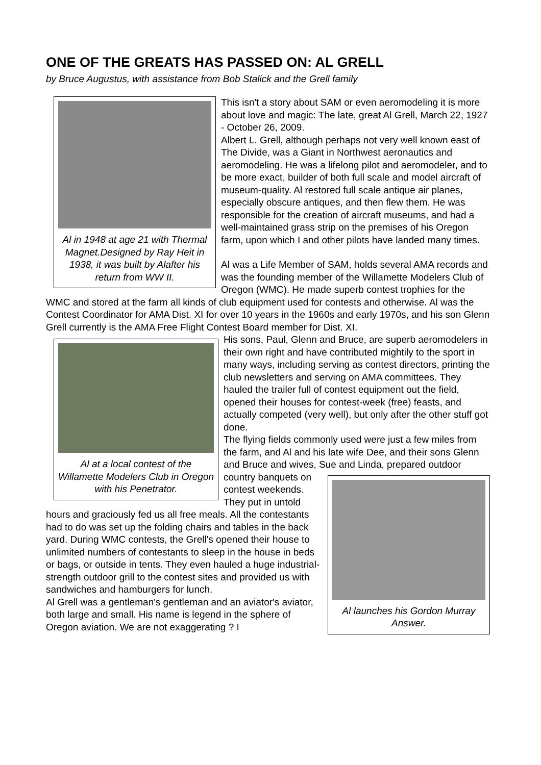ONE OF THE GREATS HAS PASSED ON: AL GRELL
by Bruce Augustus, with assistance from Bob Stalick and the Grell family
Al in 1948 at age 21 with Thermal Magnet.Designed by Ray Heit in 1938, it was built by Alafter his return from WW II.
This isn't a story about SAM or even aeromodeling it is more about love and magic: The late, great Al Grell, March 22, 1927 - October 26, 2009.
Albert L. Grell, although perhaps not very well known east of The Divide, was a Giant in Northwest aeronautics and aeromodeling. He was a lifelong pilot and aeromodeler, and to be more exact, builder of both full scale and model aircraft of museum-quality. Al restored full scale antique air planes, especially obscure antiques, and then flew them. He was responsible for the creation of aircraft museums, and had a well-maintained grass strip on the premises of his Oregon farm, upon which I and other pilots have landed many times.
Al was a Life Member of SAM, holds several AMA records and was the founding member of the Willamette Modelers Club of Oregon (WMC). He made superb contest trophies for the WMC and stored at the farm all kinds of club equipment used for contests and otherwise. Al was the Contest Coordinator for AMA Dist. XI for over 10 years in the 1960s and early 1970s, and his son Glenn Grell currently is the AMA Free Flight Contest Board member for Dist. XI.
Al at a local contest of the Willamette Modelers Club in Oregon with his Penetrator.
His sons, Paul, Glenn and Bruce, are superb aeromodelers in their own right and have contributed mightily to the sport in many ways, including serving as contest directors, printing the club newsletters and serving on AMA committees. They hauled the trailer full of contest equipment out the field, opened their houses for contest-week (free) feasts, and actually competed (very well), but only after the other stuff got done.
The flying fields commonly used were just a few miles from the farm, and Al and his late wife Dee, and their sons Glenn and Bruce and wives, Sue and Linda, prepared outdoor country banquets
Al launches his Gordon Murray Answer.
on contest weekends. They put in untold hours and graciously fed us all free meals. All the contestants had to do was set up the folding chairs and tables in the back yard. During WMC contests, the Grell's opened their house to unlimited numbers of contestants to sleep in the house in beds or bags, or outside in tents. They even hauled a huge industrial-strength outdoor grill to the contest sites and provided us with sandwiches and hamburgers for lunch.
Al Grell was a gentleman's gentleman and an aviator's aviator, both large and small. His name is legend in the sphere of Oregon aviation. We are not exaggerating ? I